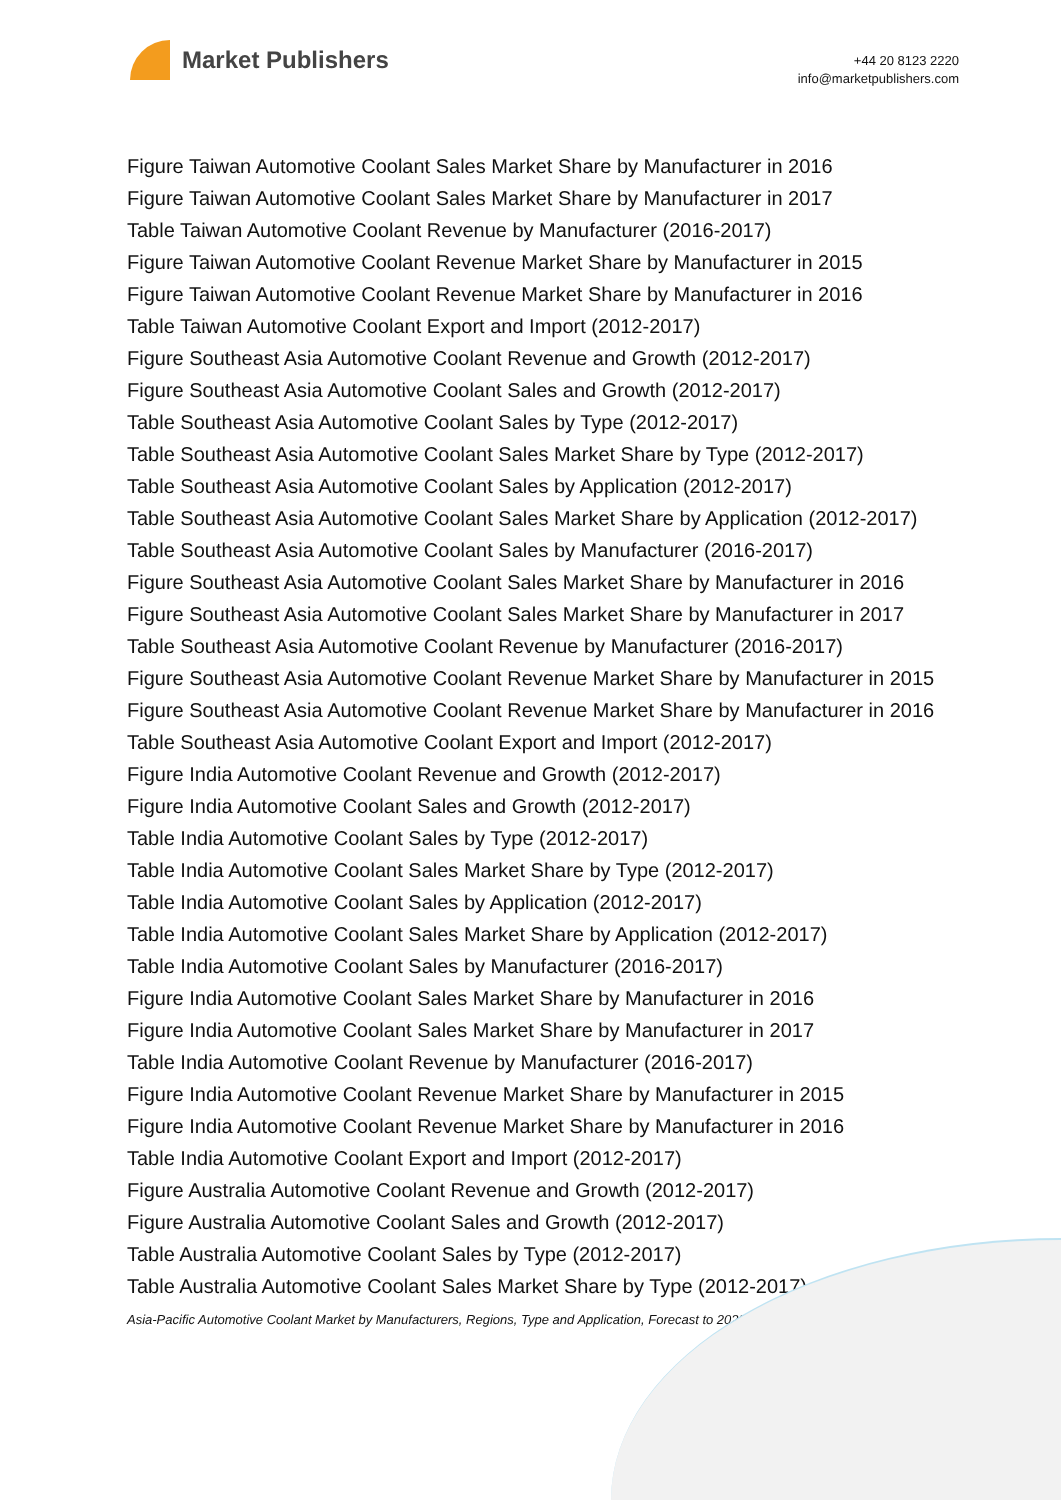Market Publishers
+44 20 8123 2220
info@marketpublishers.com
Figure Taiwan Automotive Coolant Sales Market Share by Manufacturer in 2016
Figure Taiwan Automotive Coolant Sales Market Share by Manufacturer in 2017
Table Taiwan Automotive Coolant Revenue by Manufacturer (2016-2017)
Figure Taiwan Automotive Coolant Revenue Market Share by Manufacturer in 2015
Figure Taiwan Automotive Coolant Revenue Market Share by Manufacturer in 2016
Table Taiwan Automotive Coolant Export and Import (2012-2017)
Figure Southeast Asia Automotive Coolant Revenue and Growth (2012-2017)
Figure Southeast Asia Automotive Coolant Sales and Growth (2012-2017)
Table Southeast Asia Automotive Coolant Sales by Type (2012-2017)
Table Southeast Asia Automotive Coolant Sales Market Share by Type (2012-2017)
Table Southeast Asia Automotive Coolant Sales by Application (2012-2017)
Table Southeast Asia Automotive Coolant Sales Market Share by Application (2012-2017)
Table Southeast Asia Automotive Coolant Sales by Manufacturer (2016-2017)
Figure Southeast Asia Automotive Coolant Sales Market Share by Manufacturer in 2016
Figure Southeast Asia Automotive Coolant Sales Market Share by Manufacturer in 2017
Table Southeast Asia Automotive Coolant Revenue by Manufacturer (2016-2017)
Figure Southeast Asia Automotive Coolant Revenue Market Share by Manufacturer in 2015
Figure Southeast Asia Automotive Coolant Revenue Market Share by Manufacturer in 2016
Table Southeast Asia Automotive Coolant Export and Import (2012-2017)
Figure India Automotive Coolant Revenue and Growth (2012-2017)
Figure India Automotive Coolant Sales and Growth (2012-2017)
Table India Automotive Coolant Sales by Type (2012-2017)
Table India Automotive Coolant Sales Market Share by Type (2012-2017)
Table India Automotive Coolant Sales by Application (2012-2017)
Table India Automotive Coolant Sales Market Share by Application (2012-2017)
Table India Automotive Coolant Sales by Manufacturer (2016-2017)
Figure India Automotive Coolant Sales Market Share by Manufacturer in 2016
Figure India Automotive Coolant Sales Market Share by Manufacturer in 2017
Table India Automotive Coolant Revenue by Manufacturer (2016-2017)
Figure India Automotive Coolant Revenue Market Share by Manufacturer in 2015
Figure India Automotive Coolant Revenue Market Share by Manufacturer in 2016
Table India Automotive Coolant Export and Import (2012-2017)
Figure Australia Automotive Coolant Revenue and Growth (2012-2017)
Figure Australia Automotive Coolant Sales and Growth (2012-2017)
Table Australia Automotive Coolant Sales by Type (2012-2017)
Table Australia Automotive Coolant Sales Market Share by Type (2012-2017)
Asia-Pacific Automotive Coolant Market by Manufacturers, Regions, Type and Application, Forecast to 2022